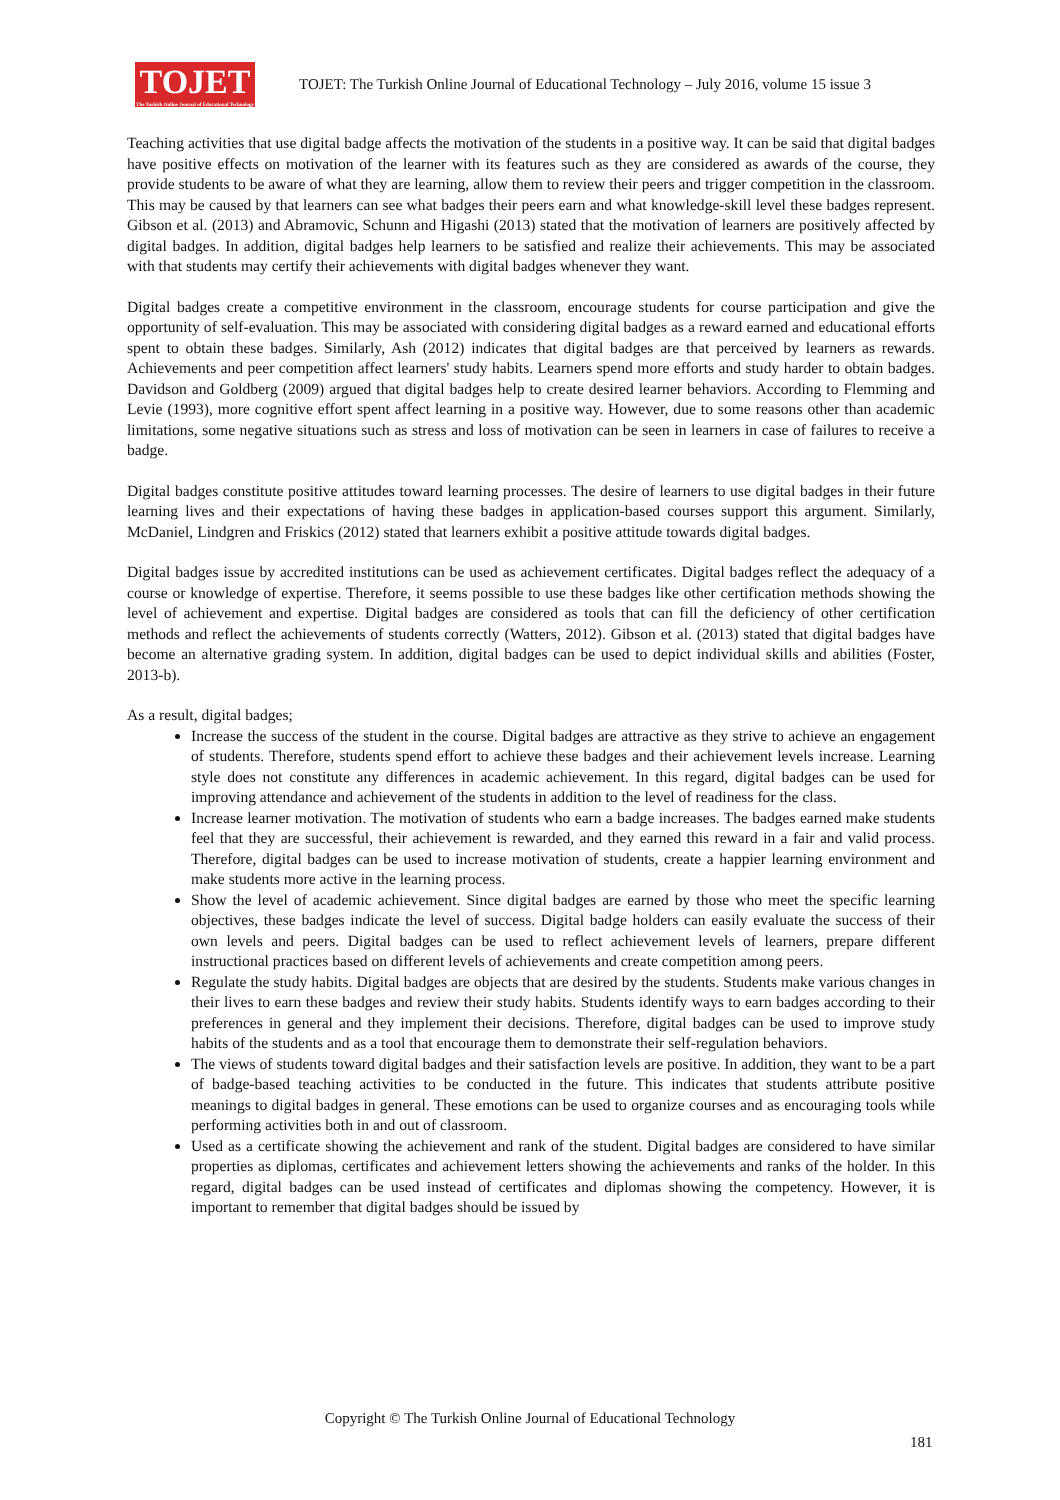TOJET
The Turkish Online Journal of Educational Technology
TOJET: The Turkish Online Journal of Educational Technology – July 2016, volume 15 issue 3
Teaching activities that use digital badge affects the motivation of the students in a positive way. It can be said that digital badges have positive effects on motivation of the learner with its features such as they are considered as awards of the course, they provide students to be aware of what they are learning, allow them to review their peers and trigger competition in the classroom. This may be caused by that learners can see what badges their peers earn and what knowledge-skill level these badges represent. Gibson et al. (2013) and Abramovic, Schunn and Higashi (2013) stated that the motivation of learners are positively affected by digital badges. In addition, digital badges help learners to be satisfied and realize their achievements. This may be associated with that students may certify their achievements with digital badges whenever they want.
Digital badges create a competitive environment in the classroom, encourage students for course participation and give the opportunity of self-evaluation. This may be associated with considering digital badges as a reward earned and educational efforts spent to obtain these badges. Similarly, Ash (2012) indicates that digital badges are that perceived by learners as rewards. Achievements and peer competition affect learners' study habits. Learners spend more efforts and study harder to obtain badges. Davidson and Goldberg (2009) argued that digital badges help to create desired learner behaviors. According to Flemming and Levie (1993), more cognitive effort spent affect learning in a positive way. However, due to some reasons other than academic limitations, some negative situations such as stress and loss of motivation can be seen in learners in case of failures to receive a badge.
Digital badges constitute positive attitudes toward learning processes. The desire of learners to use digital badges in their future learning lives and their expectations of having these badges in application-based courses support this argument. Similarly, McDaniel, Lindgren and Friskics (2012) stated that learners exhibit a positive attitude towards digital badges.
Digital badges issue by accredited institutions can be used as achievement certificates. Digital badges reflect the adequacy of a course or knowledge of expertise. Therefore, it seems possible to use these badges like other certification methods showing the level of achievement and expertise. Digital badges are considered as tools that can fill the deficiency of other certification methods and reflect the achievements of students correctly (Watters, 2012). Gibson et al. (2013) stated that digital badges have become an alternative grading system. In addition, digital badges can be used to depict individual skills and abilities (Foster, 2013-b).
As a result, digital badges;
Increase the success of the student in the course. Digital badges are attractive as they strive to achieve an engagement of students. Therefore, students spend effort to achieve these badges and their achievement levels increase. Learning style does not constitute any differences in academic achievement. In this regard, digital badges can be used for improving attendance and achievement of the students in addition to the level of readiness for the class.
Increase learner motivation. The motivation of students who earn a badge increases. The badges earned make students feel that they are successful, their achievement is rewarded, and they earned this reward in a fair and valid process. Therefore, digital badges can be used to increase motivation of students, create a happier learning environment and make students more active in the learning process.
Show the level of academic achievement. Since digital badges are earned by those who meet the specific learning objectives, these badges indicate the level of success. Digital badge holders can easily evaluate the success of their own levels and peers. Digital badges can be used to reflect achievement levels of learners, prepare different instructional practices based on different levels of achievements and create competition among peers.
Regulate the study habits. Digital badges are objects that are desired by the students. Students make various changes in their lives to earn these badges and review their study habits. Students identify ways to earn badges according to their preferences in general and they implement their decisions. Therefore, digital badges can be used to improve study habits of the students and as a tool that encourage them to demonstrate their self-regulation behaviors.
The views of students toward digital badges and their satisfaction levels are positive. In addition, they want to be a part of badge-based teaching activities to be conducted in the future. This indicates that students attribute positive meanings to digital badges in general. These emotions can be used to organize courses and as encouraging tools while performing activities both in and out of classroom.
Used as a certificate showing the achievement and rank of the student. Digital badges are considered to have similar properties as diplomas, certificates and achievement letters showing the achievements and ranks of the holder. In this regard, digital badges can be used instead of certificates and diplomas showing the competency. However, it is important to remember that digital badges should be issued by
Copyright © The Turkish Online Journal of Educational Technology
181